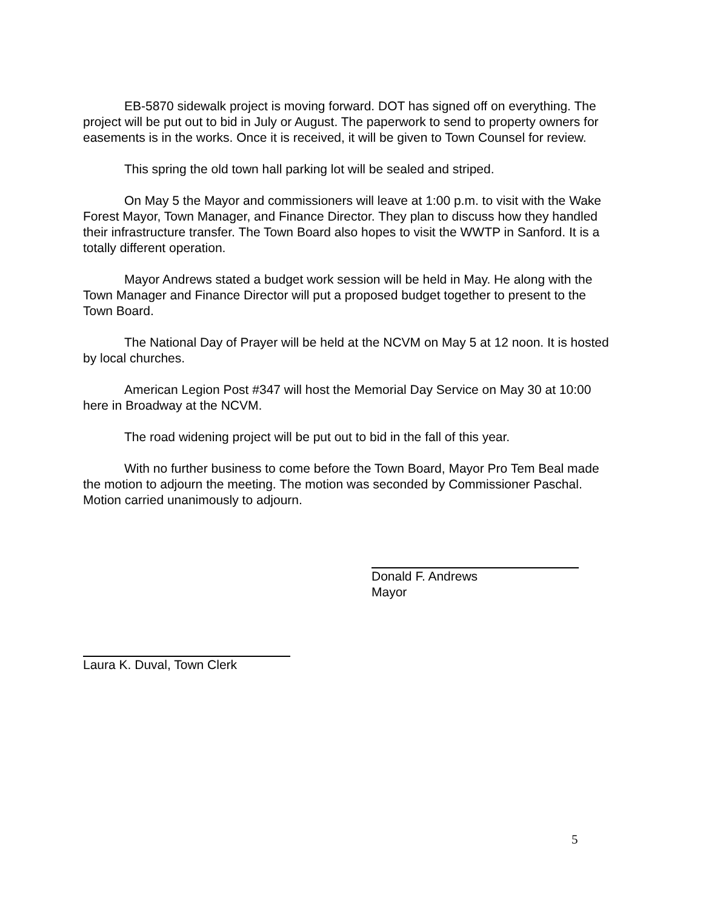EB-5870 sidewalk project is moving forward. DOT has signed off on everything. The project will be put out to bid in July or August. The paperwork to send to property owners for easements is in the works. Once it is received, it will be given to Town Counsel for review.
This spring the old town hall parking lot will be sealed and striped.
On May 5 the Mayor and commissioners will leave at 1:00 p.m. to visit with the Wake Forest Mayor, Town Manager, and Finance Director. They plan to discuss how they handled their infrastructure transfer. The Town Board also hopes to visit the WWTP in Sanford. It is a totally different operation.
Mayor Andrews stated a budget work session will be held in May. He along with the Town Manager and Finance Director will put a proposed budget together to present to the Town Board.
The National Day of Prayer will be held at the NCVM on May 5 at 12 noon. It is hosted by local churches.
American Legion Post #347 will host the Memorial Day Service on May 30 at 10:00 here in Broadway at the NCVM.
The road widening project will be put out to bid in the fall of this year.
With no further business to come before the Town Board, Mayor Pro Tem Beal made the motion to adjourn the meeting. The motion was seconded by Commissioner Paschal. Motion carried unanimously to adjourn.
Donald F. Andrews
Mayor
Laura K. Duval, Town Clerk
5